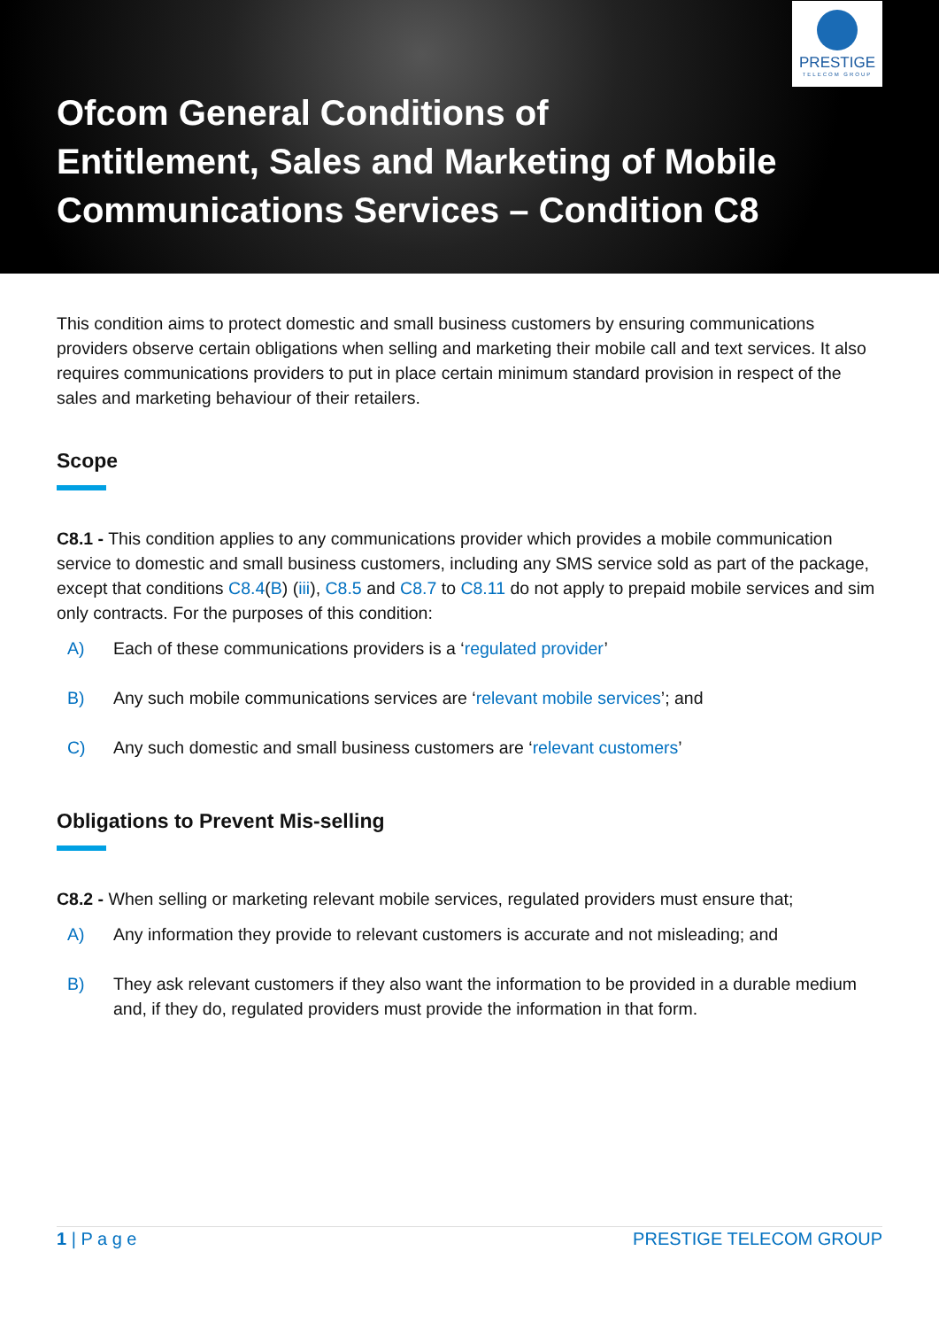PRESTIGE
TELECOM GROUP
Ofcom General Conditions of
Entitlement, Sales and Marketing of Mobile
Communications Services – Condition C8
This condition aims to protect domestic and small business customers by ensuring communications providers observe certain obligations when selling and marketing their mobile call and text services. It also requires communications providers to put in place certain minimum standard provision in respect of the sales and marketing behaviour of their retailers.
Scope
C8.1 - This condition applies to any communications provider which provides a mobile communication service to domestic and small business customers, including any SMS service sold as part of the package, except that conditions C8.4(B) (iii), C8.5 and C8.7 to C8.11 do not apply to prepaid mobile services and sim only contracts. For the purposes of this condition:
A) Each of these communications providers is a ‘regulated provider’
B) Any such mobile communications services are ‘relevant mobile services’; and
C) Any such domestic and small business customers are ‘relevant customers’
Obligations to Prevent Mis-selling
C8.2 - When selling or marketing relevant mobile services, regulated providers must ensure that;
A) Any information they provide to relevant customers is accurate and not misleading; and
B) They ask relevant customers if they also want the information to be provided in a durable medium and, if they do, regulated providers must provide the information in that form.
1 | P a g e PRESTIGE TELECOM GROUP